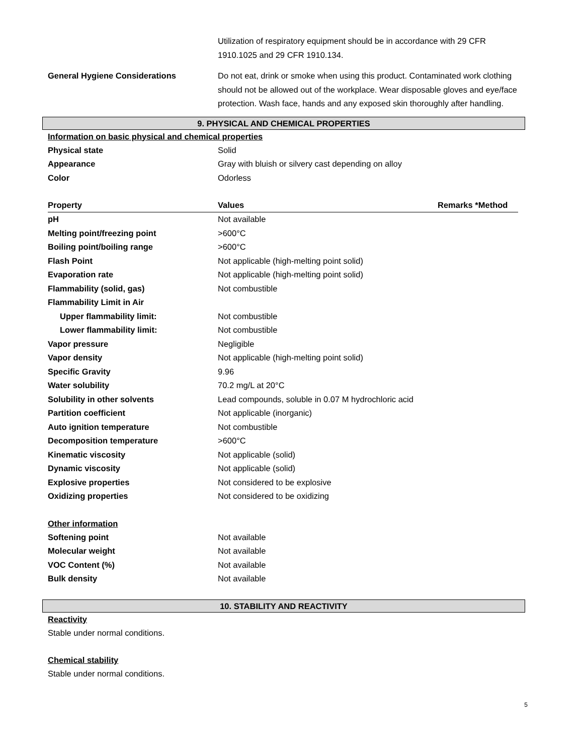Utilization of respiratory equipment should be in accordance with 29 CFR 1910.1025 and 29 CFR 1910.134.
General Hygiene Considerations Do not eat, drink or smoke when using this product. Contaminated work clothing should not be allowed out of the workplace. Wear disposable gloves and eye/face protection. Wash face, hands and any exposed skin thoroughly after handling.
9. PHYSICAL AND CHEMICAL PROPERTIES
Information on basic physical and chemical properties
Physical state Solid
Appearance Gray with bluish or silvery cast depending on alloy
Color Odorless
Property Values Remarks *Method
| pH | Not available |
| Melting point/freezing point | >600°C |
| Boiling point/boiling range | >600°C |
| Flash Point | Not applicable (high-melting point solid) |
| Evaporation rate | Not applicable (high-melting point solid) |
| Flammability (solid, gas) | Not combustible |
| Flammability Limit in Air | |
| Upper flammability limit: | Not combustible |
| Lower flammability limit: | Not combustible |
| Vapor pressure | Negligible |
| Vapor density | Not applicable (high-melting point solid) |
| Specific Gravity | 9.96 |
| Water solubility | 70.2 mg/L at 20°C |
| Solubility in other solvents | Lead compounds, soluble in 0.07 M hydrochloric acid |
| Partition coefficient | Not applicable (inorganic) |
| Auto ignition temperature | Not combustible |
| Decomposition temperature | >600°C |
| Kinematic viscosity | Not applicable (solid) |
| Dynamic viscosity | Not applicable (solid) |
| Explosive properties | Not considered to be explosive |
| Oxidizing properties | Not considered to be oxidizing |
Other information
Softening point Not available
Molecular weight Not available
VOC Content (%) Not available
Bulk density Not available
10. STABILITY AND REACTIVITY
Reactivity
Stable under normal conditions.
Chemical stability
Stable under normal conditions.
5